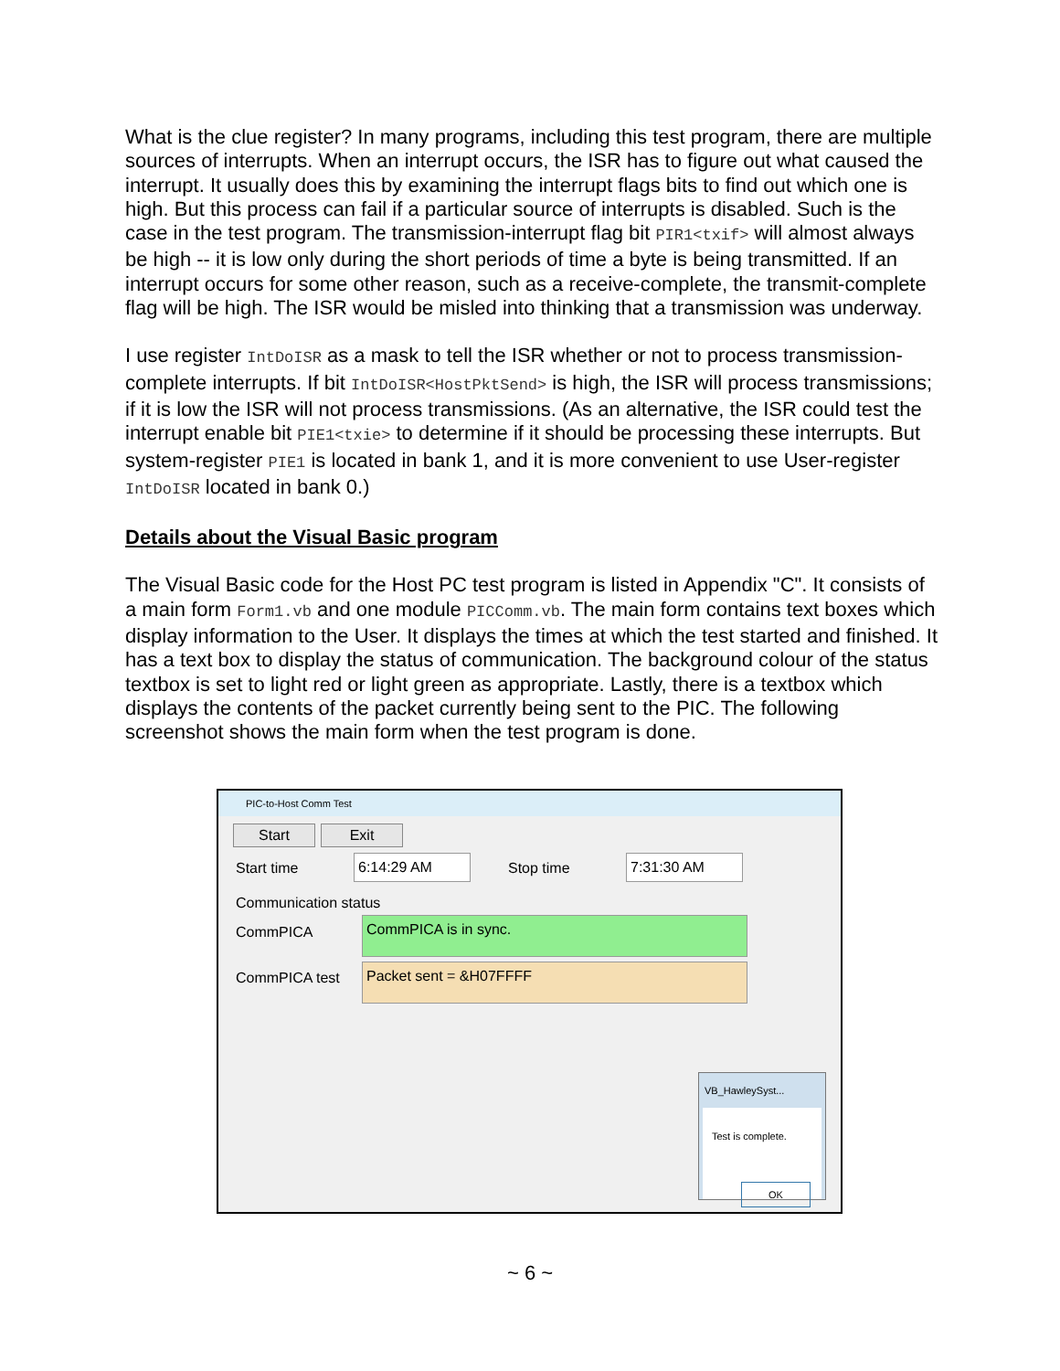What is the clue register? In many programs, including this test program, there are multiple sources of interrupts. When an interrupt occurs, the ISR has to figure out what caused the interrupt. It usually does this by examining the interrupt flags bits to find out which one is high. But this process can fail if a particular source of interrupts is disabled. Such is the case in the test program. The transmission-interrupt flag bit PIR1<txif> will almost always be high -- it is low only during the short periods of time a byte is being transmitted. If an interrupt occurs for some other reason, such as a receive-complete, the transmit-complete flag will be high. The ISR would be misled into thinking that a transmission was underway.
I use register IntDoISR as a mask to tell the ISR whether or not to process transmission-complete interrupts. If bit IntDoISR<HostPktSend> is high, the ISR will process transmissions; if it is low the ISR will not process transmissions. (As an alternative, the ISR could test the interrupt enable bit PIE1<txie> to determine if it should be processing these interrupts. But system-register PIE1 is located in bank 1, and it is more convenient to use User-register IntDoISR located in bank 0.)
Details about the Visual Basic program
The Visual Basic code for the Host PC test program is listed in Appendix "C". It consists of a main form Form1.vb and one module PICComm.vb. The main form contains text boxes which display information to the User. It displays the times at which the test started and finished. It has a text box to display the status of communication. The background colour of the status textbox is set to light red or light green as appropriate. Lastly, there is a textbox which displays the contents of the packet currently being sent to the PIC. The following screenshot shows the main form when the test program is done.
PIC-to-Host Comm Test
Start Exit
Start time 6:14:29 AM Stop time 7:31:30 AM
Communication status
CommPICA CommPICA is in sync.
CommPICA test Packet sent = &H07FFFF
VB_HawleySyst...
Test is complete.
OK
~ 6 ~